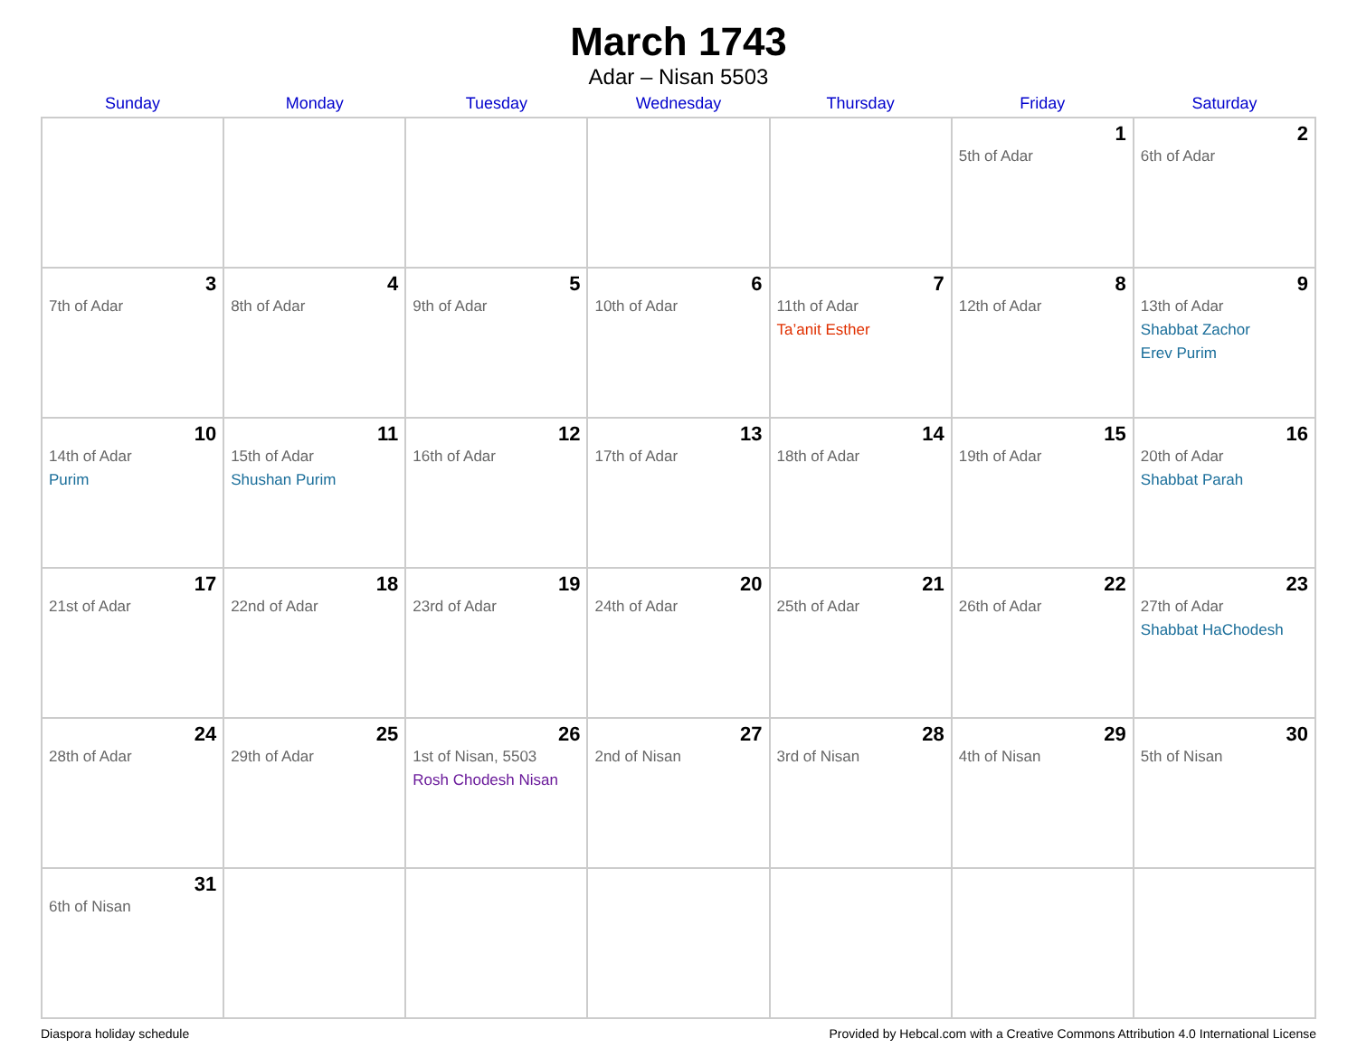March 1743
Adar – Nisan 5503
| Sunday | Monday | Tuesday | Wednesday | Thursday | Friday | Saturday |
| --- | --- | --- | --- | --- | --- | --- |
| | | | | | 1 5th of Adar | 2 6th of Adar |
| 3 7th of Adar | 4 8th of Adar | 5 9th of Adar | 6 10th of Adar | 7 11th of Adar Ta’anit Esther | 8 12th of Adar | 9 13th of Adar Shabbat Zachor Erev Purim |
| 10 14th of Adar Purim | 11 15th of Adar Shushan Purim | 12 16th of Adar | 13 17th of Adar | 14 18th of Adar | 15 19th of Adar | 16 20th of Adar Shabbat Parah |
| 17 21st of Adar | 18 22nd of Adar | 19 23rd of Adar | 20 24th of Adar | 21 25th of Adar | 22 26th of Adar | 23 27th of Adar Shabbat HaChodesh |
| 24 28th of Adar | 25 29th of Adar | 26 1st of Nisan, 5503 Rosh Chodesh Nisan | 27 2nd of Nisan | 28 3rd of Nisan | 29 4th of Nisan | 30 5th of Nisan |
| 31 6th of Nisan | | | | | | |
Diaspora holiday schedule Provided by Hebcal.com with a Creative Commons Attribution 4.0 International License